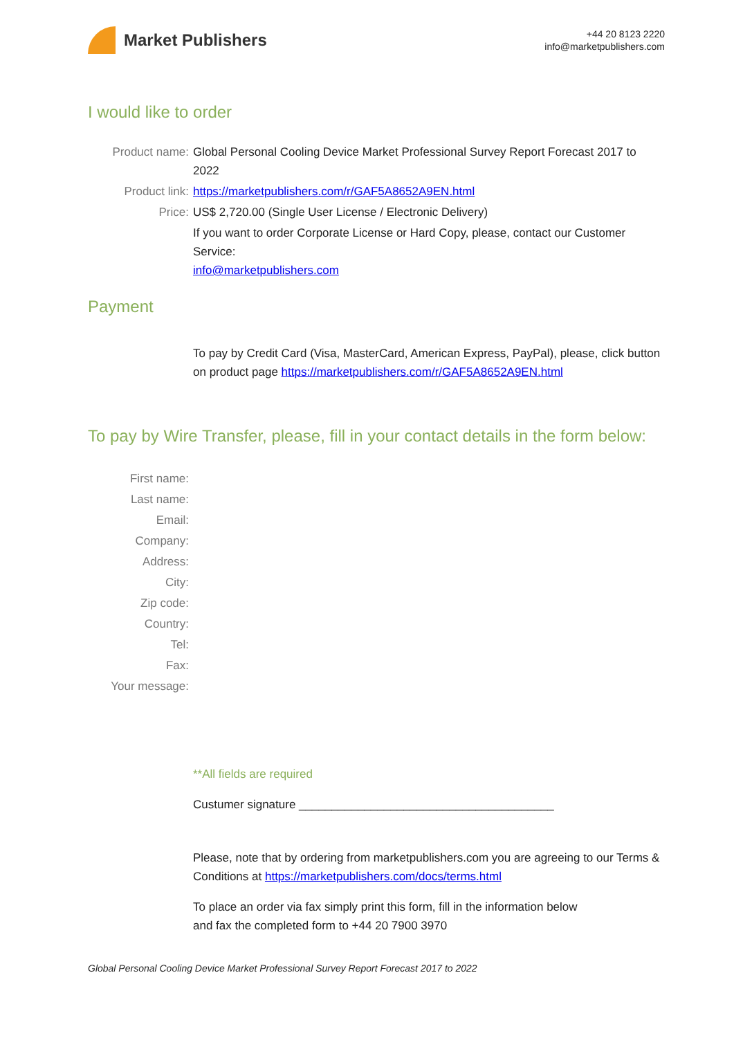Market Publishers
+44 20 8123 2220
info@marketpublishers.com
I would like to order
Product name: Global Personal Cooling Device Market Professional Survey Report Forecast 2017 to 2022
Product link: https://marketpublishers.com/r/GAF5A8652A9EN.html
Price: US$ 2,720.00 (Single User License / Electronic Delivery)
If you want to order Corporate License or Hard Copy, please, contact our Customer Service:
info@marketpublishers.com
Payment
To pay by Credit Card (Visa, MasterCard, American Express, PayPal), please, click button on product page https://marketpublishers.com/r/GAF5A8652A9EN.html
To pay by Wire Transfer, please, fill in your contact details in the form below:
First name:
Last name:
Email:
Company:
Address:
City:
Zip code:
Country:
Tel:
Fax:
Your message:
**All fields are required
Custumer signature _______________________________________
Please, note that by ordering from marketpublishers.com you are agreeing to our Terms & Conditions at https://marketpublishers.com/docs/terms.html
To place an order via fax simply print this form, fill in the information below
and fax the completed form to +44 20 7900 3970
Global Personal Cooling Device Market Professional Survey Report Forecast 2017 to 2022